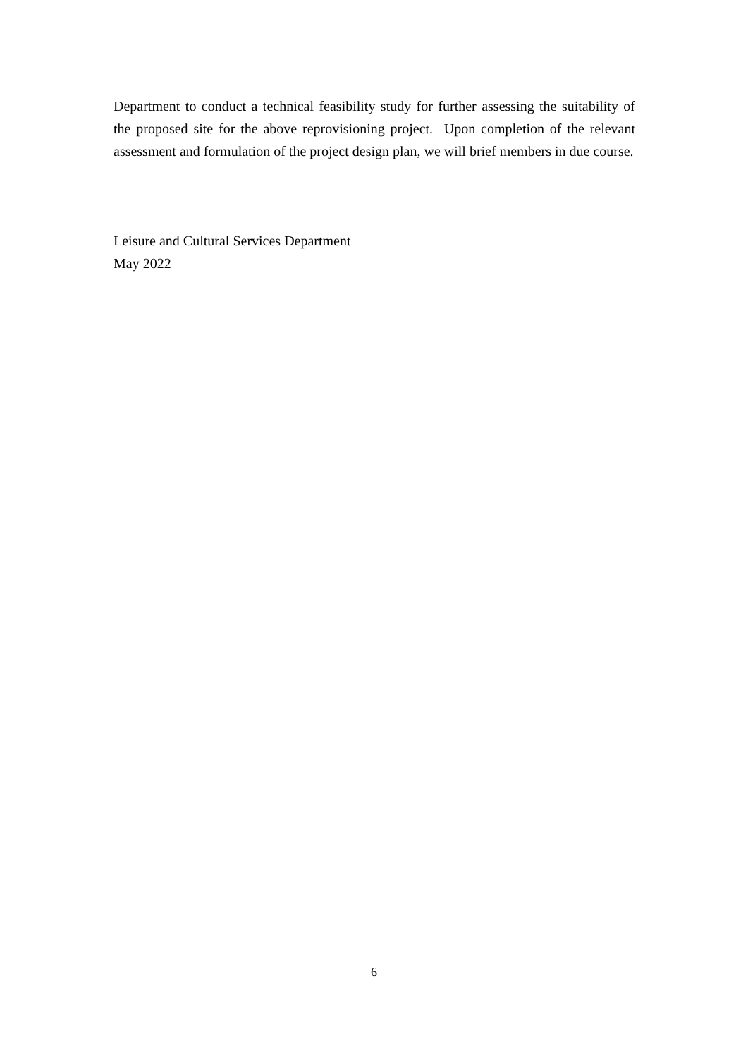Department to conduct a technical feasibility study for further assessing the suitability of the proposed site for the above reprovisioning project. Upon completion of the relevant assessment and formulation of the project design plan, we will brief members in due course.
Leisure and Cultural Services Department
May 2022
6